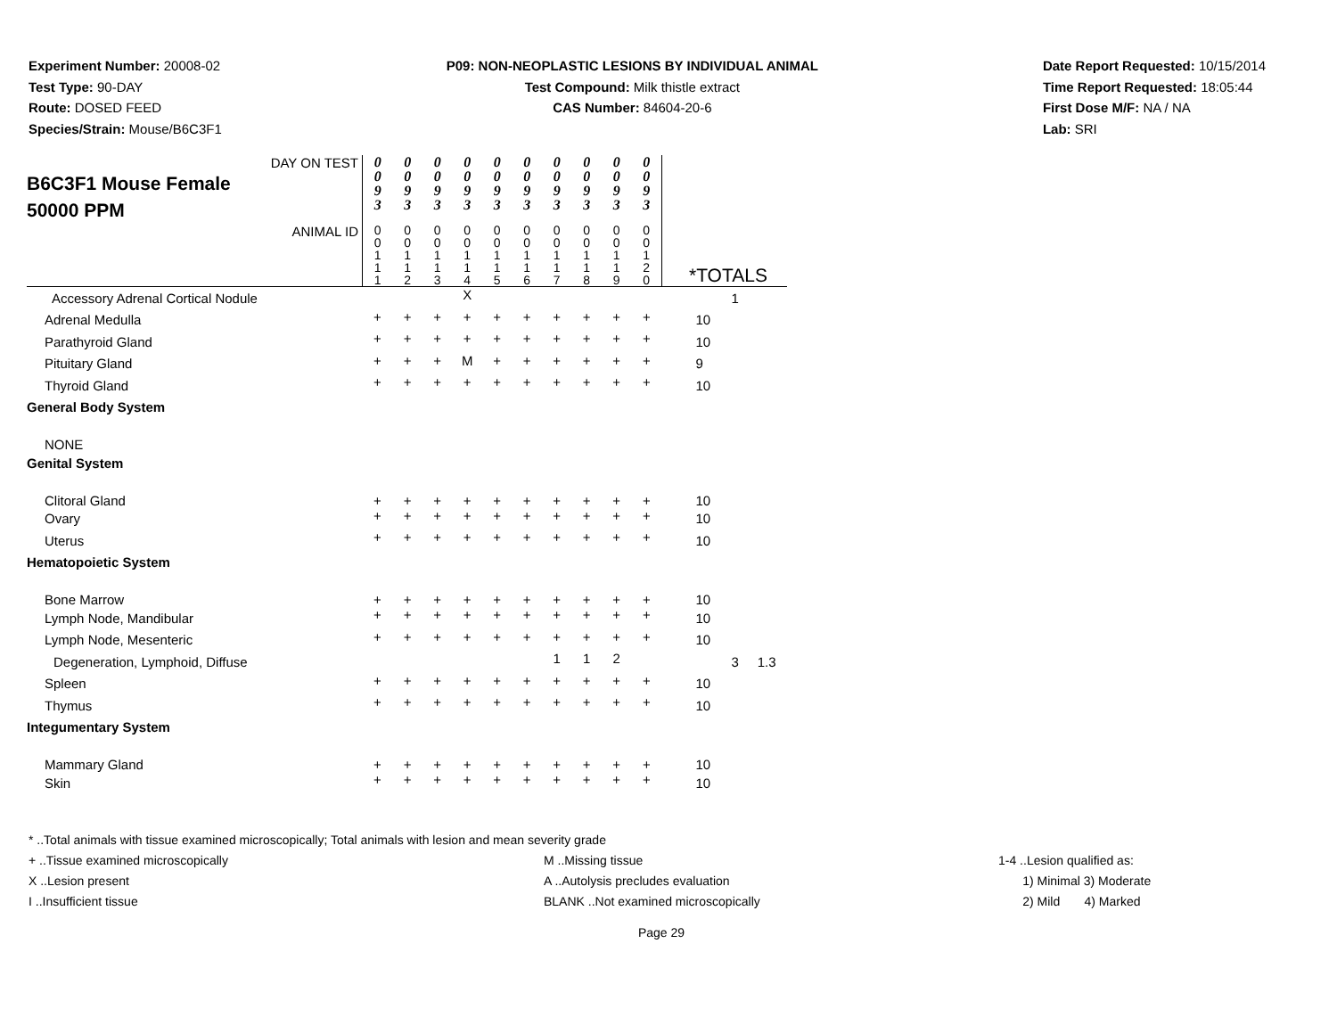Experiment Number: 20008-02
Test Type: 90-DAY
Route: DOSED FEED
Species/Strain: Mouse/B6C3F1
P09: NON-NEOPLASTIC LESIONS BY INDIVIDUAL ANIMAL
Test Compound: Milk thistle extract
CAS Number: 84604-20-6
Date Report Requested: 10/15/2014
Time Report Requested: 18:05:44
First Dose M/F: NA / NA
Lab: SRI
| DAY ON TEST B6C3F1 Mouse Female 50000 PPM | 0 0 9 3 | 0 0 9 3 | 0 0 9 3 | 0 0 9 3 | 0 0 9 3 | 0 0 9 3 | 0 0 9 3 | 0 0 9 3 | 0 0 9 3 | 0 0 9 3 | |
| ANIMAL ID | 0 0 1 1 1 | 0 0 1 1 2 | 0 0 1 1 3 | 0 0 1 1 4 | 0 0 1 1 5 | 0 0 1 1 6 | 0 0 1 1 7 | 0 0 1 1 8 | 0 0 1 1 9 | 0 0 1 2 0 | *TOTALS |
| Accessory Adrenal Cortical Nodule | | | | X | | | | | | | 1 |
| Adrenal Medulla | + | + | + | + | + | + | + | + | + | + | 10 |
| Parathyroid Gland | + | + | + | + | + | + | + | + | + | + | 10 |
| Pituitary Gland | + | + | + | M | + | + | + | + | + | + | 9 |
| Thyroid Gland | + | + | + | + | + | + | + | + | + | + | 10 |
| General Body System | | | | | | | | | | | |
| NONE | | | | | | | | | | | |
| Genital System | | | | | | | | | | | |
| Clitoral Gland | + | + | + | + | + | + | + | + | + | + | 10 |
| Ovary | + | + | + | + | + | + | + | + | + | + | 10 |
| Uterus | + | + | + | + | + | + | + | + | + | + | 10 |
| Hematopoietic System | | | | | | | | | | | |
| Bone Marrow | + | + | + | + | + | + | + | + | + | + | 10 |
| Lymph Node, Mandibular | + | + | + | + | + | + | + | + | + | + | 10 |
| Lymph Node, Mesenteric | + | + | + | + | + | + | + | + | + | + | 10 |
| Degeneration, Lymphoid, Diffuse | | | | | | | 1 | 1 | 2 | | 3 1.3 |
| Spleen | + | + | + | + | + | + | + | + | + | + | 10 |
| Thymus | + | + | + | + | + | + | + | + | + | + | 10 |
| Integumentary System | | | | | | | | | | | |
| Mammary Gland | + | + | + | + | + | + | + | + | + | + | 10 |
| Skin | + | + | + | + | + | + | + | + | + | + | 10 |
* ..Total animals with tissue examined microscopically; Total animals with lesion and mean severity grade
+ ..Tissue examined microscopically M ..Missing tissue 1-4 ..Lesion qualified as:
X ..Lesion present A ..Autolysis precludes evaluation 1) Minimal 3) Moderate
I ..Insufficient tissue BLANK ..Not examined microscopically 2) Mild 4) Marked
Page 29